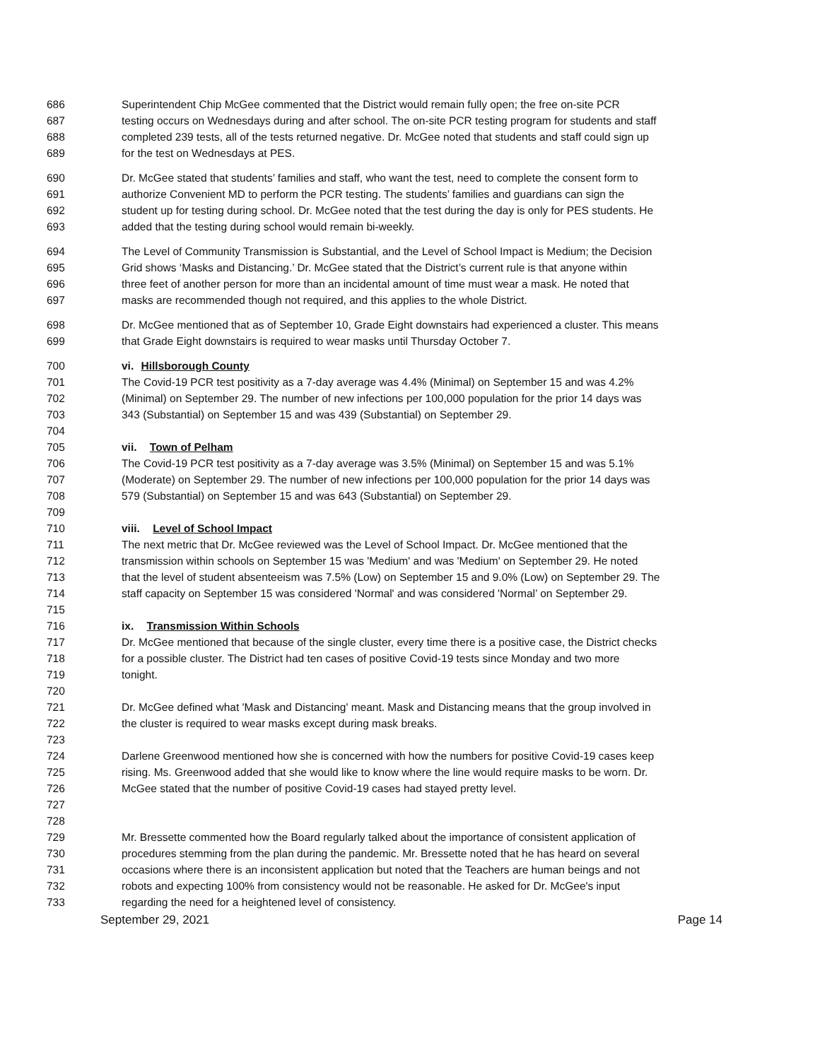686 Superintendent Chip McGee commented that the District would remain fully open; the free on-site PCR
687 testing occurs on Wednesdays during and after school. The on-site PCR testing program for students and staff
688 completed 239 tests, all of the tests returned negative. Dr. McGee noted that students and staff could sign up
689 for the test on Wednesdays at PES.
690 Dr. McGee stated that students’ families and staff, who want the test, need to complete the consent form to
691 authorize Convenient MD to perform the PCR testing. The students’ families and guardians can sign the
692 student up for testing during school. Dr. McGee noted that the test during the day is only for PES students. He
693 added that the testing during school would remain bi-weekly.
694 The Level of Community Transmission is Substantial, and the Level of School Impact is Medium; the Decision
695 Grid shows ‘Masks and Distancing.’ Dr. McGee stated that the District’s current rule is that anyone within
696 three feet of another person for more than an incidental amount of time must wear a mask. He noted that
697 masks are recommended though not required, and this applies to the whole District.
698 Dr. McGee mentioned that as of September 10, Grade Eight downstairs had experienced a cluster. This means
699 that Grade Eight downstairs is required to wear masks until Thursday October 7.
700 vi. Hillsborough County
701 The Covid-19 PCR test positivity as a 7-day average was 4.4% (Minimal) on September 15 and was 4.2%
702 (Minimal) on September 29. The number of new infections per 100,000 population for the prior 14 days was
703 343 (Substantial) on September 15 and was 439 (Substantial) on September 29.
704
705 vii. Town of Pelham
706 The Covid-19 PCR test positivity as a 7-day average was 3.5% (Minimal) on September 15 and was 5.1%
707 (Moderate) on September 29. The number of new infections per 100,000 population for the prior 14 days was
708 579 (Substantial) on September 15 and was 643 (Substantial) on September 29.
709
710 viii. Level of School Impact
711 The next metric that Dr. McGee reviewed was the Level of School Impact. Dr. McGee mentioned that the
712 transmission within schools on September 15 was 'Medium' and was 'Medium' on September 29. He noted
713 that the level of student absenteeism was 7.5% (Low) on September 15 and 9.0% (Low) on September 29. The
714 staff capacity on September 15 was considered 'Normal' and was considered 'Normal’ on September 29.
715
716 ix. Transmission Within Schools
717 Dr. McGee mentioned that because of the single cluster, every time there is a positive case, the District checks
718 for a possible cluster. The District had ten cases of positive Covid-19 tests since Monday and two more
719 tonight.
720
721 Dr. McGee defined what 'Mask and Distancing' meant. Mask and Distancing means that the group involved in
722 the cluster is required to wear masks except during mask breaks.
723
724 Darlene Greenwood mentioned how she is concerned with how the numbers for positive Covid-19 cases keep
725 rising. Ms. Greenwood added that she would like to know where the line would require masks to be worn. Dr.
726 McGee stated that the number of positive Covid-19 cases had stayed pretty level.
727
728
729 Mr. Bressette commented how the Board regularly talked about the importance of consistent application of
730 procedures stemming from the plan during the pandemic. Mr. Bressette noted that he has heard on several
731 occasions where there is an inconsistent application but noted that the Teachers are human beings and not
732 robots and expecting 100% from consistency would not be reasonable. He asked for Dr. McGee's input
733 regarding the need for a heightened level of consistency.
September 29, 2021 Page 14